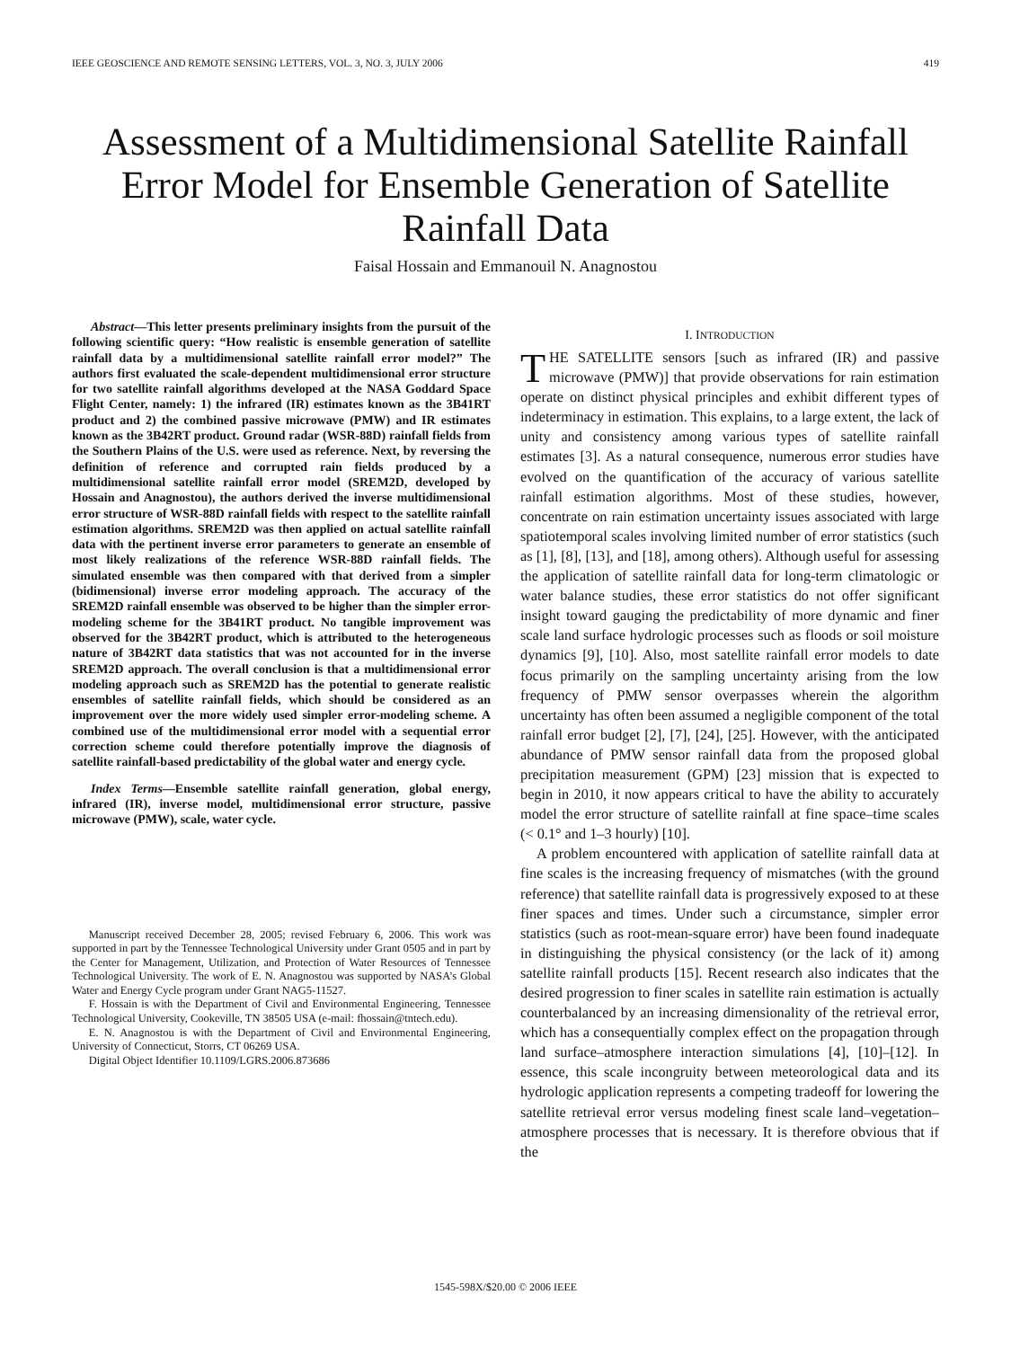IEEE GEOSCIENCE AND REMOTE SENSING LETTERS, VOL. 3, NO. 3, JULY 2006 419
Assessment of a Multidimensional Satellite Rainfall Error Model for Ensemble Generation of Satellite Rainfall Data
Faisal Hossain and Emmanouil N. Anagnostou
Abstract—This letter presents preliminary insights from the pursuit of the following scientific query: “How realistic is ensemble generation of satellite rainfall data by a multidimensional satellite rainfall error model?” The authors first evaluated the scale-dependent multidimensional error structure for two satellite rainfall algorithms developed at the NASA Goddard Space Flight Center, namely: 1) the infrared (IR) estimates known as the 3B41RT product and 2) the combined passive microwave (PMW) and IR estimates known as the 3B42RT product. Ground radar (WSR-88D) rainfall fields from the Southern Plains of the U.S. were used as reference. Next, by reversing the definition of reference and corrupted rain fields produced by a multidimensional satellite rainfall error model (SREM2D, developed by Hossain and Anagnostou), the authors derived the inverse multidimensional error structure of WSR-88D rainfall fields with respect to the satellite rainfall estimation algorithms. SREM2D was then applied on actual satellite rainfall data with the pertinent inverse error parameters to generate an ensemble of most likely realizations of the reference WSR-88D rainfall fields. The simulated ensemble was then compared with that derived from a simpler (bidimensional) inverse error modeling approach. The accuracy of the SREM2D rainfall ensemble was observed to be higher than the simpler error-modeling scheme for the 3B41RT product. No tangible improvement was observed for the 3B42RT product, which is attributed to the heterogeneous nature of 3B42RT data statistics that was not accounted for in the inverse SREM2D approach. The overall conclusion is that a multidimensional error modeling approach such as SREM2D has the potential to generate realistic ensembles of satellite rainfall fields, which should be considered as an improvement over the more widely used simpler error-modeling scheme. A combined use of the multidimensional error model with a sequential error correction scheme could therefore potentially improve the diagnosis of satellite rainfall-based predictability of the global water and energy cycle.
Index Terms—Ensemble satellite rainfall generation, global energy, infrared (IR), inverse model, multidimensional error structure, passive microwave (PMW), scale, water cycle.
Manuscript received December 28, 2005; revised February 6, 2006. This work was supported in part by the Tennessee Technological University under Grant 0505 and in part by the Center for Management, Utilization, and Protection of Water Resources of Tennessee Technological University. The work of E. N. Anagnostou was supported by NASA’s Global Water and Energy Cycle program under Grant NAG5-11527.
F. Hossain is with the Department of Civil and Environmental Engineering, Tennessee Technological University, Cookeville, TN 38505 USA (e-mail: fhossain@tntech.edu).
E. N. Anagnostou is with the Department of Civil and Environmental Engineering, University of Connecticut, Storrs, CT 06269 USA.
Digital Object Identifier 10.1109/LGRS.2006.873686
I. INTRODUCTION
THE SATELLITE sensors [such as infrared (IR) and passive microwave (PMW)] that provide observations for rain estimation operate on distinct physical principles and exhibit different types of indeterminacy in estimation. This explains, to a large extent, the lack of unity and consistency among various types of satellite rainfall estimates [3]. As a natural consequence, numerous error studies have evolved on the quantification of the accuracy of various satellite rainfall estimation algorithms. Most of these studies, however, concentrate on rain estimation uncertainty issues associated with large spatiotemporal scales involving limited number of error statistics (such as [1], [8], [13], and [18], among others). Although useful for assessing the application of satellite rainfall data for long-term climatologic or water balance studies, these error statistics do not offer significant insight toward gauging the predictability of more dynamic and finer scale land surface hydrologic processes such as floods or soil moisture dynamics [9], [10]. Also, most satellite rainfall error models to date focus primarily on the sampling uncertainty arising from the low frequency of PMW sensor overpasses wherein the algorithm uncertainty has often been assumed a negligible component of the total rainfall error budget [2], [7], [24], [25]. However, with the anticipated abundance of PMW sensor rainfall data from the proposed global precipitation measurement (GPM) [23] mission that is expected to begin in 2010, it now appears critical to have the ability to accurately model the error structure of satellite rainfall at fine space–time scales (< 0.1° and 1–3 hourly) [10].
A problem encountered with application of satellite rainfall data at fine scales is the increasing frequency of mismatches (with the ground reference) that satellite rainfall data is progressively exposed to at these finer spaces and times. Under such a circumstance, simpler error statistics (such as root-mean-square error) have been found inadequate in distinguishing the physical consistency (or the lack of it) among satellite rainfall products [15]. Recent research also indicates that the desired progression to finer scales in satellite rain estimation is actually counterbalanced by an increasing dimensionality of the retrieval error, which has a consequentially complex effect on the propagation through land surface–atmosphere interaction simulations [4], [10]–[12]. In essence, this scale incongruity between meteorological data and its hydrologic application represents a competing tradeoff for lowering the satellite retrieval error versus modeling finest scale land–vegetation–atmosphere processes that is necessary. It is therefore obvious that if the
1545-598X/$20.00 © 2006 IEEE